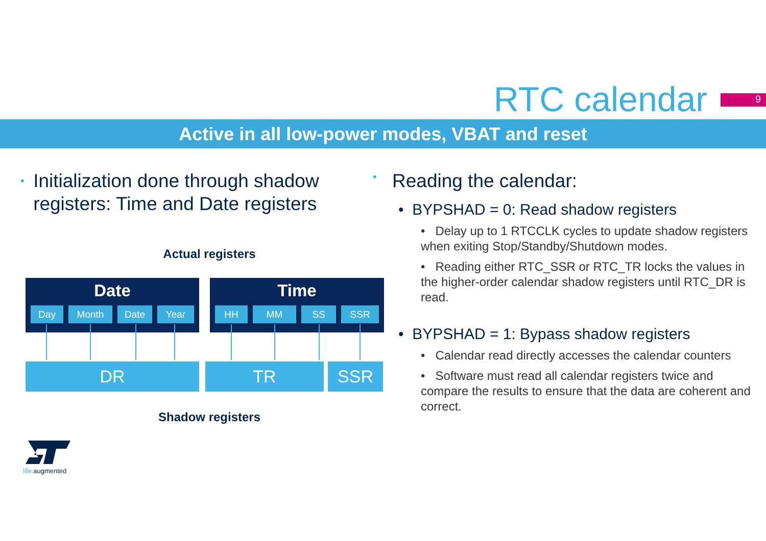RTC calendar 9
Active in all low-power modes, VBAT and reset
•
Initialization done through shadow registers: Time and Date registers
Actual registers
Date
Day Month Date Year
Time
HH MM SS SSR
DR TR SSR
Shadow registers
•
Reading the calendar:
• BYPSHAD = 0: Read shadow registers
• Delay up to 1 RTCCLK cycles to update shadow registers when exiting Stop/Standby/Shutdown modes.
• Reading either RTC_SSR or RTC_TR locks the values in the higher-order calendar shadow registers until RTC_DR is read.
• BYPSHAD = 1: Bypass shadow registers
• Calendar read directly accesses the calendar counters
• Software must read all calendar registers twice and compare the results to ensure that the data are coherent and correct.
life. augmented